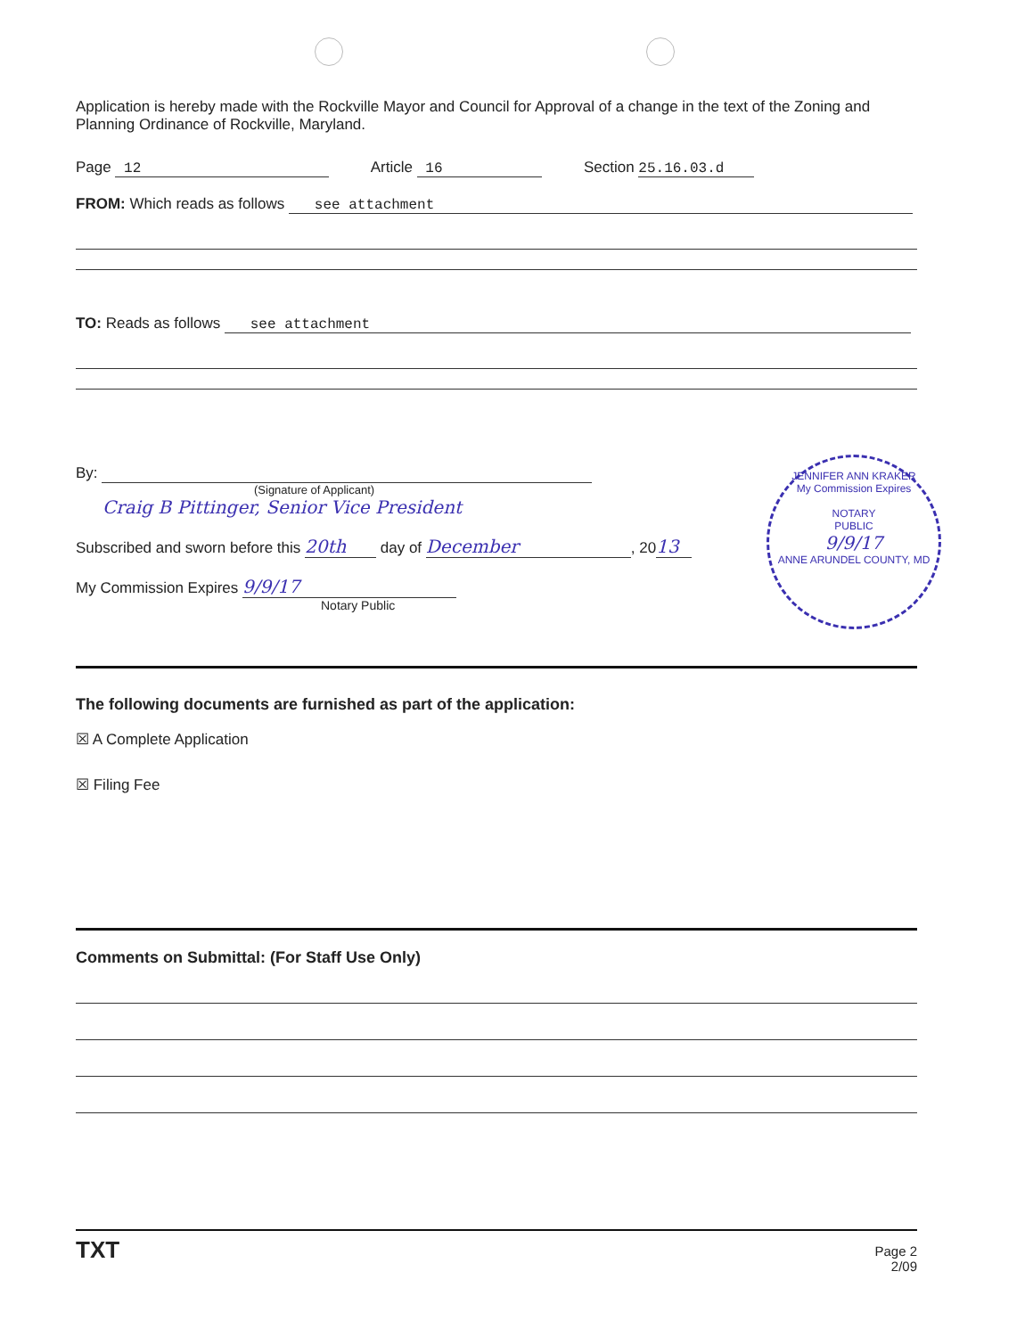Application is hereby made with the Rockville Mayor and Council for Approval of a change in the text of the Zoning and Planning Ordinance of Rockville, Maryland.
Page 12 Article 16 Section 25.16.03.d
FROM: Which reads as follows see attachment
TO: Reads as follows see attachment
By:
(Signature of Applicant)
Craig B Pittinger, Senior Vice President
Subscribed and sworn before this 20th day of December, 20 13
My Commission Expires 9/9/17
Notary Public
The following documents are furnished as part of the application:
☒ A Complete Application
☒ Filing Fee
Comments on Submittal: (For Staff Use Only)
TXT
Page 2
2/09
JENNIFER ANN KRAKER
My Commission Expires
NOTARY
PUBLIC
9/9/17
ANNE ARUNDEL COUNTY, MD